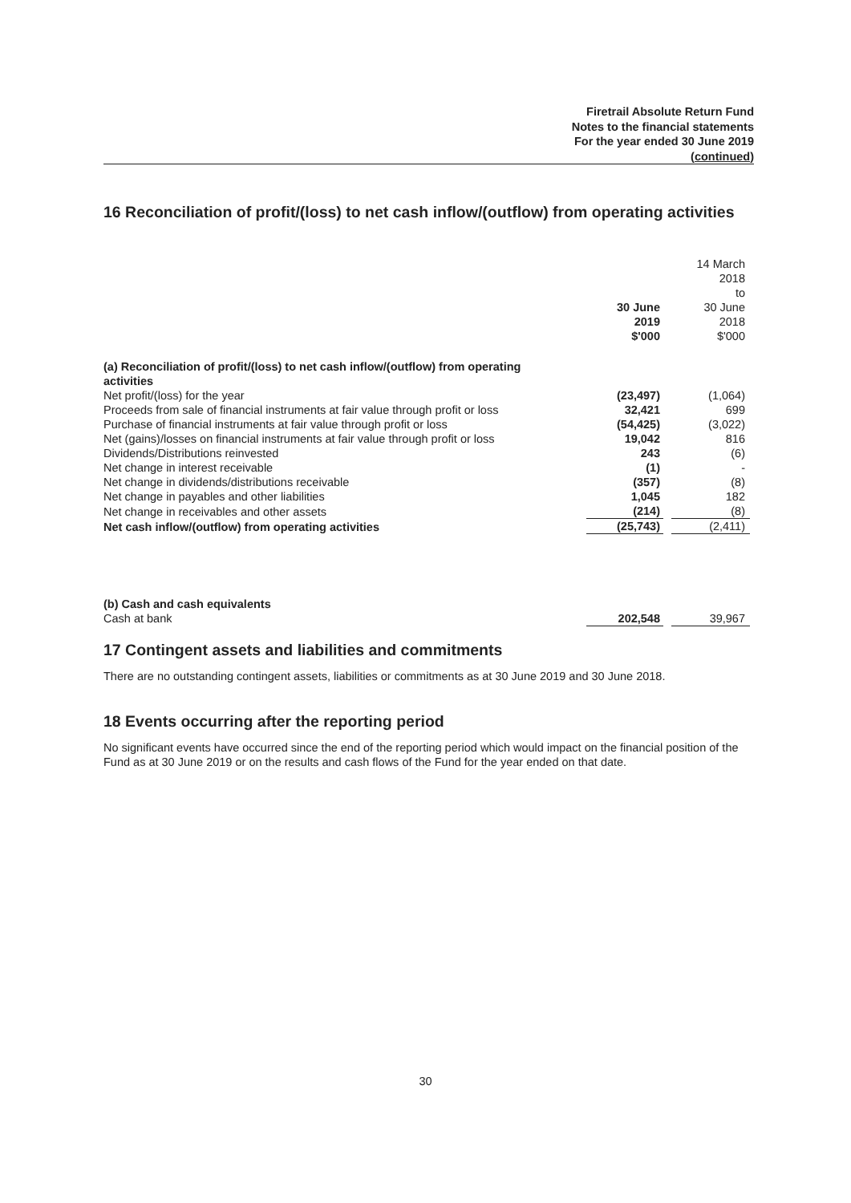Firetrail Absolute Return Fund
Notes to the financial statements
For the year ended 30 June 2019
(continued)
16 Reconciliation of profit/(loss) to net cash inflow/(outflow) from operating activities
| | 30 June 2019 $'000 | | 14 March 2018 to 30 June 2018 $'000 |
| (a) Reconciliation of profit/(loss) to net cash inflow/(outflow) from operating activities | | | |
| Net profit/(loss) for the year | (23,497) | | (1,064) |
| Proceeds from sale of financial instruments at fair value through profit or loss | 32,421 | | 699 |
| Purchase of financial instruments at fair value through profit or loss | (54,425) | | (3,022) |
| Net (gains)/losses on financial instruments at fair value through profit or loss | 19,042 | | 816 |
| Dividends/Distributions reinvested | 243 | | (6) |
| Net change in interest receivable | (1) | | - |
| Net change in dividends/distributions receivable | (357) | | (8) |
| Net change in payables and other liabilities | 1,045 | | 182 |
| Net change in receivables and other assets | (214) | | (8) |
| Net cash inflow/(outflow) from operating activities | (25,743) | | (2,411) |
| (b) Cash and cash equivalents | | | |
| Cash at bank | 202,548 | | 39,967 |
17 Contingent assets and liabilities and commitments
There are no outstanding contingent assets, liabilities or commitments as at 30 June 2019 and 30 June 2018.
18 Events occurring after the reporting period
No significant events have occurred since the end of the reporting period which would impact on the financial position of the Fund as at 30 June 2019 or on the results and cash flows of the Fund for the year ended on that date.
30